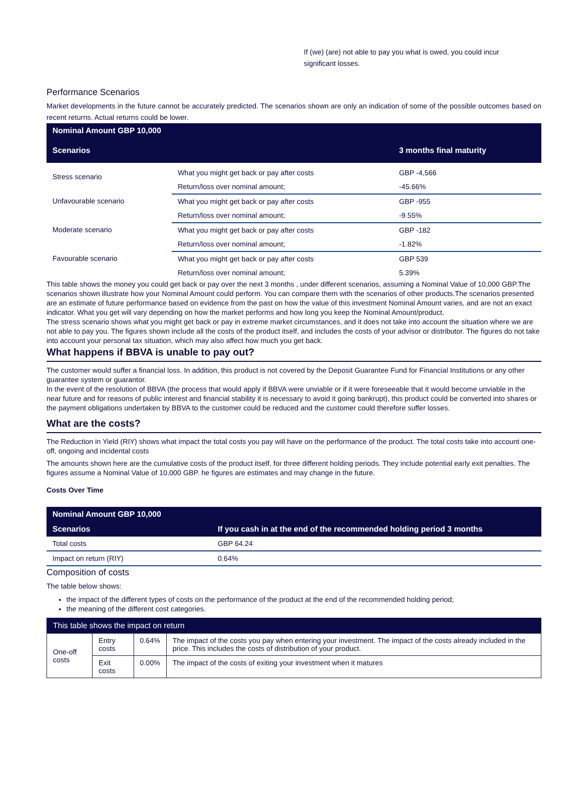If (we) (are) not able to pay you what is owed, you could incur significant losses.
Performance Scenarios
Market developments in the future cannot be accurately predicted. The scenarios shown are only an indication of some of the possible outcomes based on recent returns. Actual returns could be lower.
| Nominal Amount GBP 10,000 | | |
| --- | --- | --- |
| Scenarios | | 3 months final maturity |
| Stress scenario | What you might get back or pay after costs | GBP -4,566 |
| | Return/loss over nominal amount; | -45.66% |
| Unfavourable scenario | What you might get back or pay after costs | GBP -955 |
| | Return/loss over nominal amount; | -9.55% |
| Moderate scenario | What you might get back or pay after costs | GBP -182 |
| | Return/loss over nominal amount; | -1.82% |
| Favourable scenario | What you might get back or pay after costs | GBP 539 |
| | Return/loss over nominal amount; | 5.39% |
This table shows the money you could get back or pay over the next 3 months , under different scenarios, assuming a Nominal Value of 10,000 GBP.The scenarios shown illustrate how your Nominal Amount could perform. You can compare them with the scenarios of other products.The scenarios presented are an estimate of future performance based on evidence from the past on how the value of this investment Nominal Amount varies, and are not an exact indicator. What you get will vary depending on how the market performs and how long you keep the Nominal Amount/product.
The stress scenario shows what you might get back or pay in extreme market circumstances, and it does not take into account the situation where we are not able to pay you. The figures shown include all the costs of the product itself, and includes the costs of your advisor or distributor. The figures do not take into account your personal tax situation, which may also affect how much you get back.
What happens if BBVA is unable to pay out?
The customer would suffer a financial loss. In addition, this product is not covered by the Deposit Guarantee Fund for Financial Institutions or any other guarantee system or guarantor.
In the event of the resolution of BBVA (the process that would apply if BBVA were unviable or if it were foreseeable that it would become unviable in the near future and for reasons of public interest and financial stability it is necessary to avoid it going bankrupt), this product could be converted into shares or the payment obligations undertaken by BBVA to the customer could be reduced and the customer could therefore suffer losses.
What are the costs?
The Reduction in Yield (RIY) shows what impact the total costs you pay will have on the performance of the product. The total costs take into account one-off, ongoing and incidental costs
The amounts shown here are the cumulative costs of the product itself, for three different holding periods. They include potential early exit penalties. The figures assume a Nominal Value of 10,000 GBP. he figures are estimates and may change in the future.
Costs Over Time
| Nominal Amount GBP 10,000 | |
| --- | --- |
| Scenarios | If you cash in at the end of the recommended holding period 3 months |
| Total costs | GBP 64.24 |
| Impact on return (RIY) | 0.64% |
Composition of costs
The table below shows:
the impact of the different types of costs on the performance of the product at the end of the recommended holding period;
the meaning of the different cost categories.
| This table shows the impact on return | | | |
| One-off costs | Entry costs | 0.64% | The impact of the costs you pay when entering your investment. The impact of the costs already included in the price. This includes the costs of distribution of your product. |
| | Exit costs | 0.00% | The impact of the costs of exiting your investment when it matures |